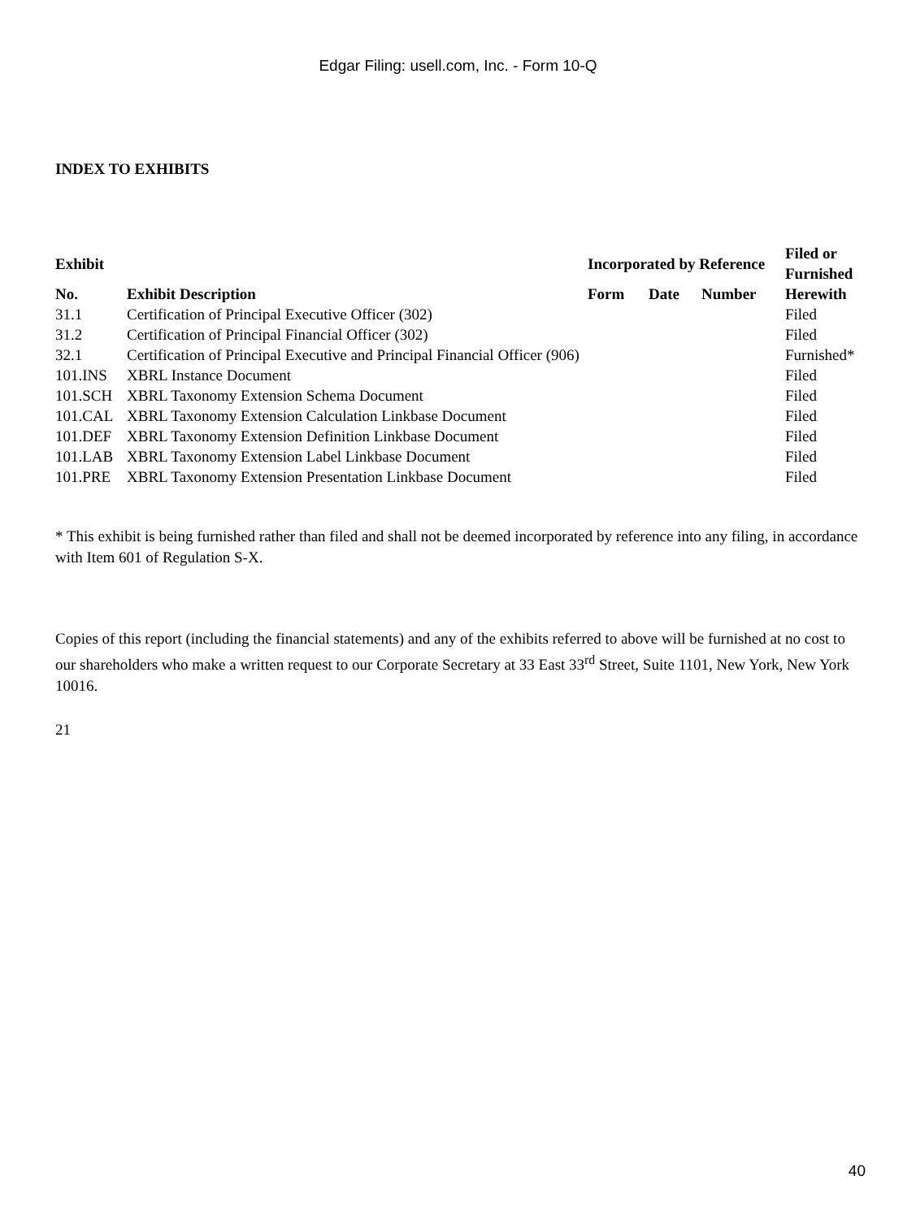Edgar Filing: usell.com, Inc. - Form 10-Q
INDEX TO EXHIBITS
| Exhibit | | Incorporated by Reference | | | Filed or Furnished |
| --- | --- | --- | --- | --- | --- |
| No. | Exhibit Description | Form | Date | Number | Herewith |
| 31.1 | Certification of Principal Executive Officer (302) | | | | Filed |
| 31.2 | Certification of Principal Financial Officer (302) | | | | Filed |
| 32.1 | Certification of Principal Executive and Principal Financial Officer (906) | | | | Furnished* |
| 101.INS | XBRL Instance Document | | | | Filed |
| 101.SCH | XBRL Taxonomy Extension Schema Document | | | | Filed |
| 101.CAL | XBRL Taxonomy Extension Calculation Linkbase Document | | | | Filed |
| 101.DEF | XBRL Taxonomy Extension Definition Linkbase Document | | | | Filed |
| 101.LAB | XBRL Taxonomy Extension Label Linkbase Document | | | | Filed |
| 101.PRE | XBRL Taxonomy Extension Presentation Linkbase Document | | | | Filed |
* This exhibit is being furnished rather than filed and shall not be deemed incorporated by reference into any filing, in accordance with Item 601 of Regulation S-X.
Copies of this report (including the financial statements) and any of the exhibits referred to above will be furnished at no cost to our shareholders who make a written request to our Corporate Secretary at 33 East 33<sup>rd</sup> Street, Suite 1101, New York, New York 10016.
21
40